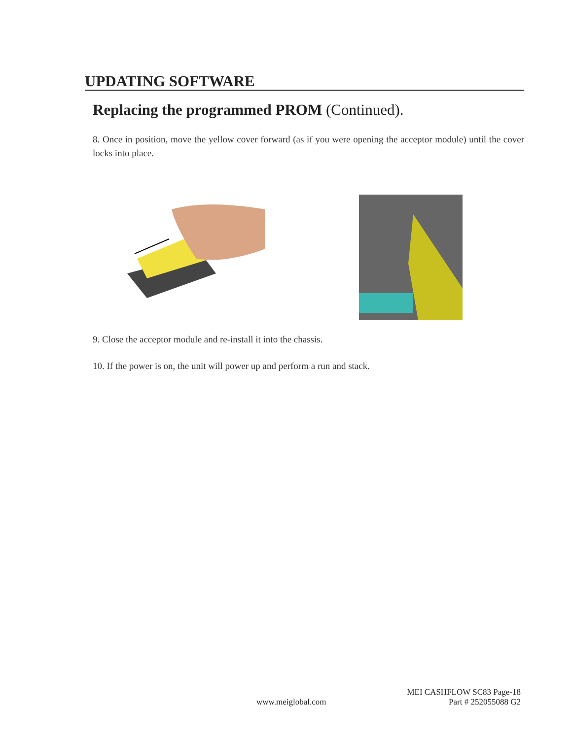UPDATING SOFTWARE
Replacing the programmed PROM (Continued).
8. Once in position, move the yellow cover forward (as if you were opening the acceptor module) until the cover locks into place.
9. Close the acceptor module and re-install it into the chassis.
10. If the power is on, the unit will power up and perform a run and stack.
MEI CASHFLOW SC83 Page-18
www.meiglobal.com Part # 252055088 G2